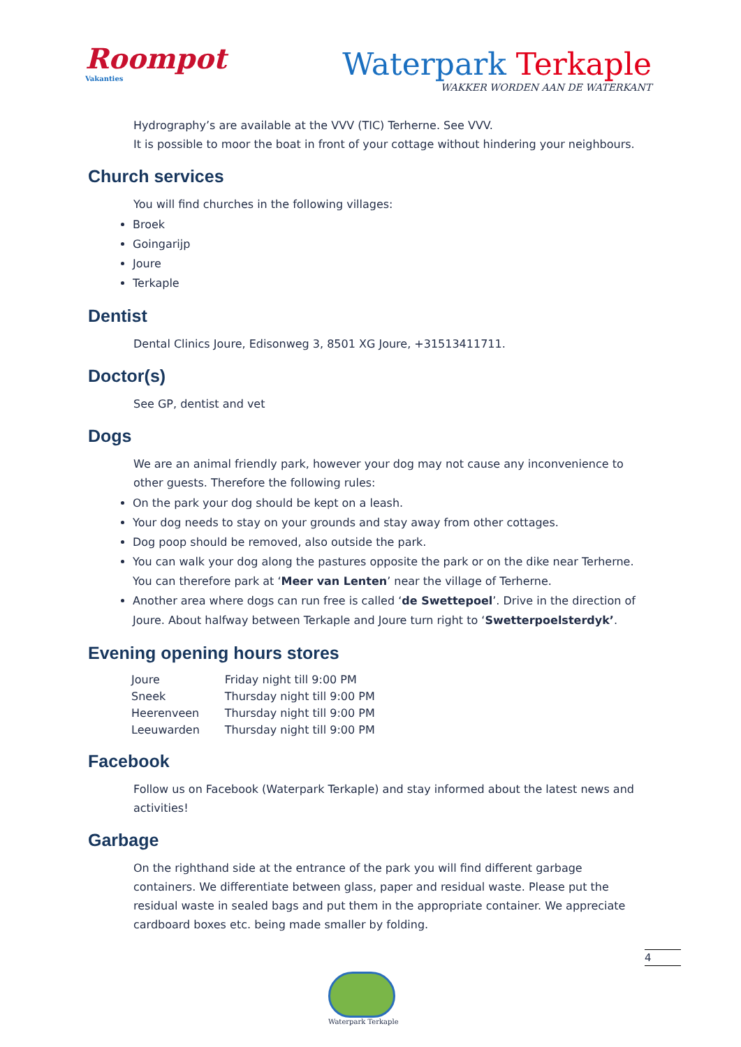Roompot
Vakanties
Waterpark Terkaple
WAKKER WORDEN AAN DE WATERKANT
Hydrography’s are available at the VVV (TIC) Terherne. See VVV.
It is possible to moor the boat in front of your cottage without hindering your neighbours.
Church services
You will find churches in the following villages:
Broek
Goingarijp
Joure
Terkaple
Dentist
Dental Clinics Joure, Edisonweg 3, 8501 XG Joure, +31513411711.
Doctor(s)
See GP, dentist and vet
Dogs
We are an animal friendly park, however your dog may not cause any inconvenience to other guests. Therefore the following rules:
On the park your dog should be kept on a leash.
Your dog needs to stay on your grounds and stay away from other cottages.
Dog poop should be removed, also outside the park.
You can walk your dog along the pastures opposite the park or on the dike near Terherne. You can therefore park at ‘Meer van Lenten’ near the village of Terherne.
Another area where dogs can run free is called ‘de Swettepoel’. Drive in the direction of Joure. About halfway between Terkaple and Joure turn right to ‘Swetterpoelsterdyk’.
Evening opening hours stores
| Joure | Friday night till 9:00 PM |
| Sneek | Thursday night till 9:00 PM |
| Heerenveen | Thursday night till 9:00 PM |
| Leeuwarden | Thursday night till 9:00 PM |
Facebook
Follow us on Facebook (Waterpark Terkaple) and stay informed about the latest news and activities!
Garbage
On the righthand side at the entrance of the park you will find different garbage containers. We differentiate between glass, paper and residual waste. Please put the residual waste in sealed bags and put them in the appropriate container. We appreciate cardboard boxes etc. being made smaller by folding.
4
Waterpark Terkaple